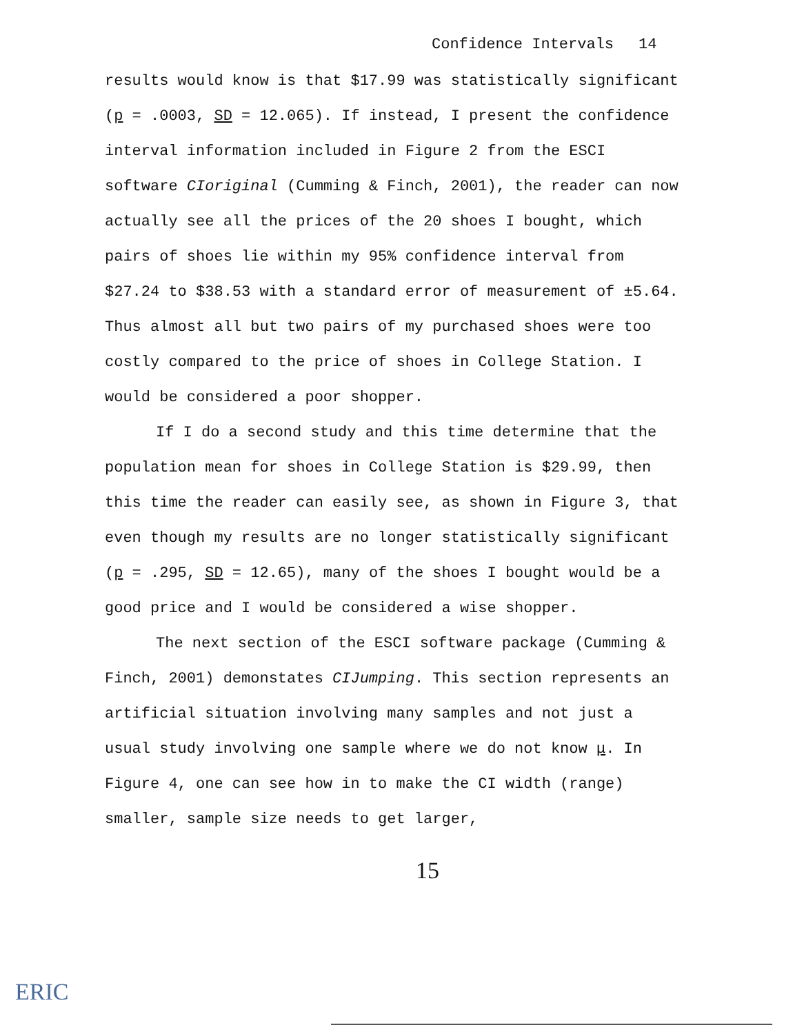Confidence Intervals 14
results would know is that $17.99 was statistically significant (p = .0003, SD = 12.065). If instead, I present the confidence interval information included in Figure 2 from the ESCI software CIoriginal (Cumming & Finch, 2001), the reader can now actually see all the prices of the 20 shoes I bought, which pairs of shoes lie within my 95% confidence interval from $27.24 to $38.53 with a standard error of measurement of ±5.64. Thus almost all but two pairs of my purchased shoes were too costly compared to the price of shoes in College Station. I would be considered a poor shopper.
If I do a second study and this time determine that the population mean for shoes in College Station is $29.99, then this time the reader can easily see, as shown in Figure 3, that even though my results are no longer statistically significant (p = .295, SD = 12.65), many of the shoes I bought would be a good price and I would be considered a wise shopper.
The next section of the ESCI software package (Cumming & Finch, 2001) demonstates CIJumping. This section represents an artificial situation involving many samples and not just a usual study involving one sample where we do not know μ. In Figure 4, one can see how in to make the CI width (range) smaller, sample size needs to get larger,
15
ERIC